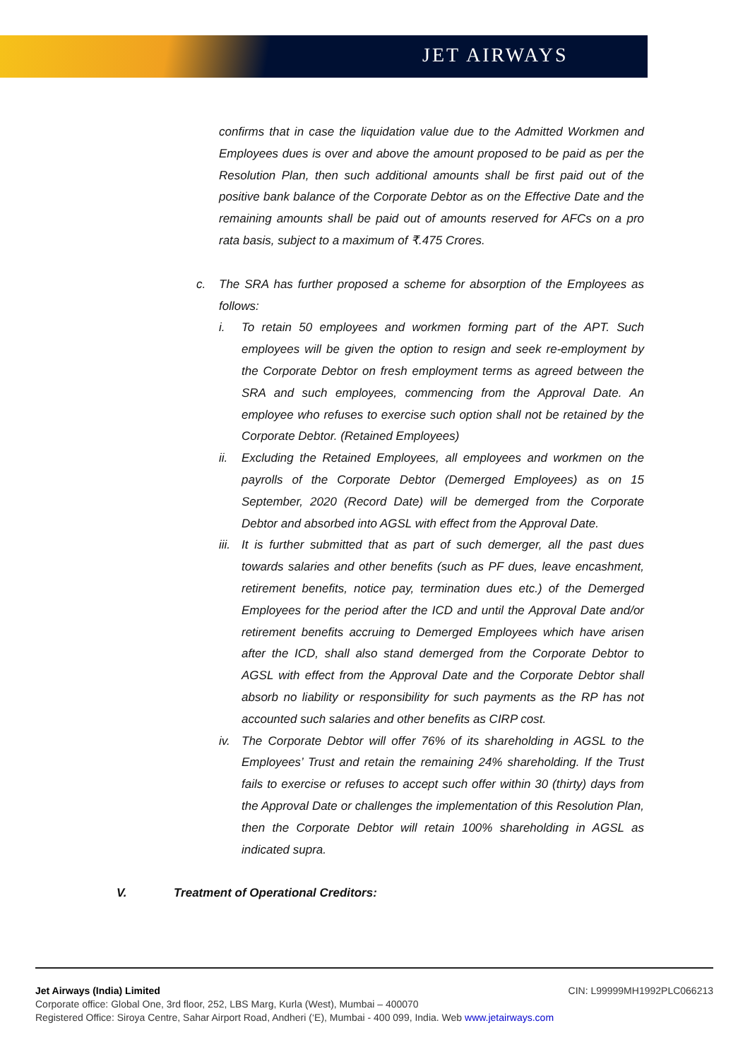JET AIRWAYS
confirms that in case the liquidation value due to the Admitted Workmen and Employees dues is over and above the amount proposed to be paid as per the Resolution Plan, then such additional amounts shall be first paid out of the positive bank balance of the Corporate Debtor as on the Effective Date and the remaining amounts shall be paid out of amounts reserved for AFCs on a pro rata basis, subject to a maximum of ₹.475 Crores.
c. The SRA has further proposed a scheme for absorption of the Employees as follows:
i. To retain 50 employees and workmen forming part of the APT. Such employees will be given the option to resign and seek re-employment by the Corporate Debtor on fresh employment terms as agreed between the SRA and such employees, commencing from the Approval Date. An employee who refuses to exercise such option shall not be retained by the Corporate Debtor. (Retained Employees)
ii. Excluding the Retained Employees, all employees and workmen on the payrolls of the Corporate Debtor (Demerged Employees) as on 15 September, 2020 (Record Date) will be demerged from the Corporate Debtor and absorbed into AGSL with effect from the Approval Date.
iii.
It is further submitted that as part of such demerger, all the past dues towards salaries and other benefits (such as PF dues, leave encashment, retirement benefits, notice pay, termination dues etc.) of the Demerged Employees for the period after the ICD and until the Approval Date and/or retirement benefits accruing to Demerged Employees which have arisen after the ICD, shall also stand demerged from the Corporate Debtor to AGSL with effect from the Approval Date and the Corporate Debtor shall absorb no liability or responsibility for such payments as the RP has not accounted such salaries and other benefits as CIRP cost.
iv. The Corporate Debtor will offer 76% of its shareholding in AGSL to the Employees’ Trust and retain the remaining 24% shareholding. If the Trust fails to exercise or refuses to accept such offer within 30 (thirty) days from the Approval Date or challenges the implementation of this Resolution Plan, then the Corporate Debtor will retain 100% shareholding in AGSL as indicated supra.
V. Treatment of Operational Creditors:
Jet Airways (India) Limited CIN: L99999MH1992PLC066213
Corporate office: Global One, 3rd floor, 252, LBS Marg, Kurla (West), Mumbai – 400070
Registered Office: Siroya Centre, Sahar Airport Road, Andheri (‘E), Mumbai - 400 099, India. Web www.jetairways.com